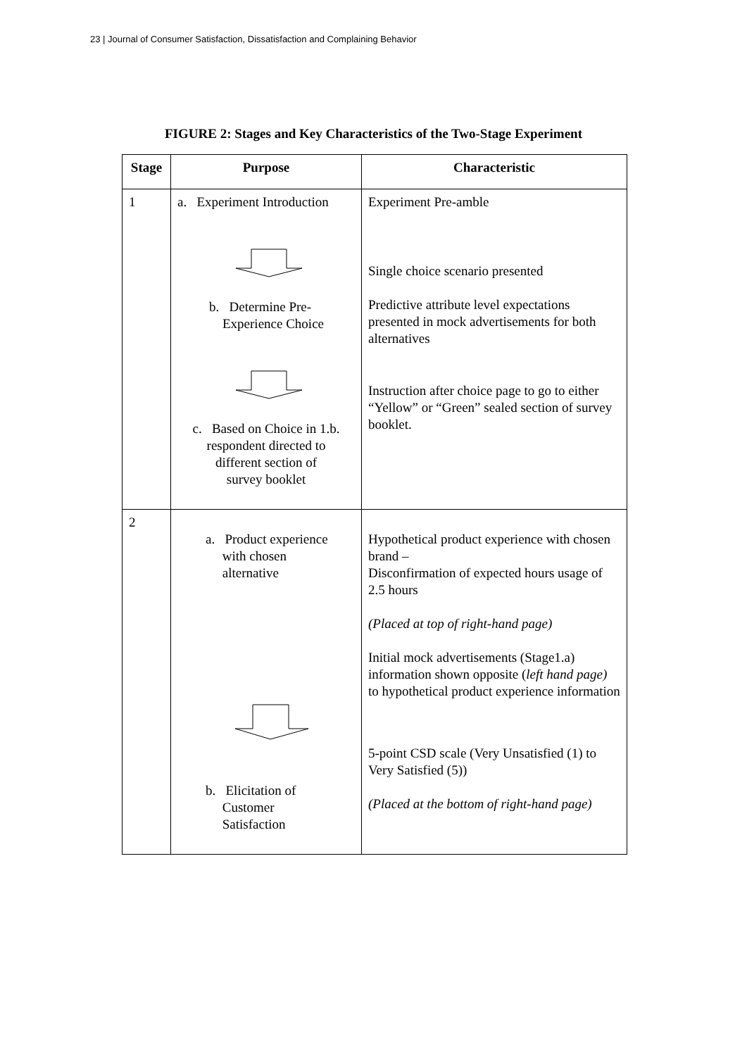23 | Journal of Consumer Satisfaction, Dissatisfaction and Complaining Behavior
FIGURE 2: Stages and Key Characteristics of the Two-Stage Experiment
| Stage | Purpose | Characteristic |
| --- | --- | --- |
| 1 | a. Experiment Introduction b. Determine Pre- Experience Choice c. Based on Choice in 1.b. respondent directed to different section of survey booklet | Experiment Pre-amble Single choice scenario presented Predictive attribute level expectations presented in mock advertisements for both alternatives Instruction after choice page to go to either “Yellow” or “Green” sealed section of survey booklet. |
| 2 | a. Product experience with chosen alternative b. Elicitation of Customer Satisfaction | Hypothetical product experience with chosen brand – Disconfirmation of expected hours usage of 2.5 hours (Placed at top of right-hand page) Initial mock advertisements (Stage1.a) information shown opposite ( left hand page) to hypothetical product experience information 5-point CSD scale (Very Unsatisfied (1) to Very Satisfied (5)) (Placed at the bottom of right-hand page) |